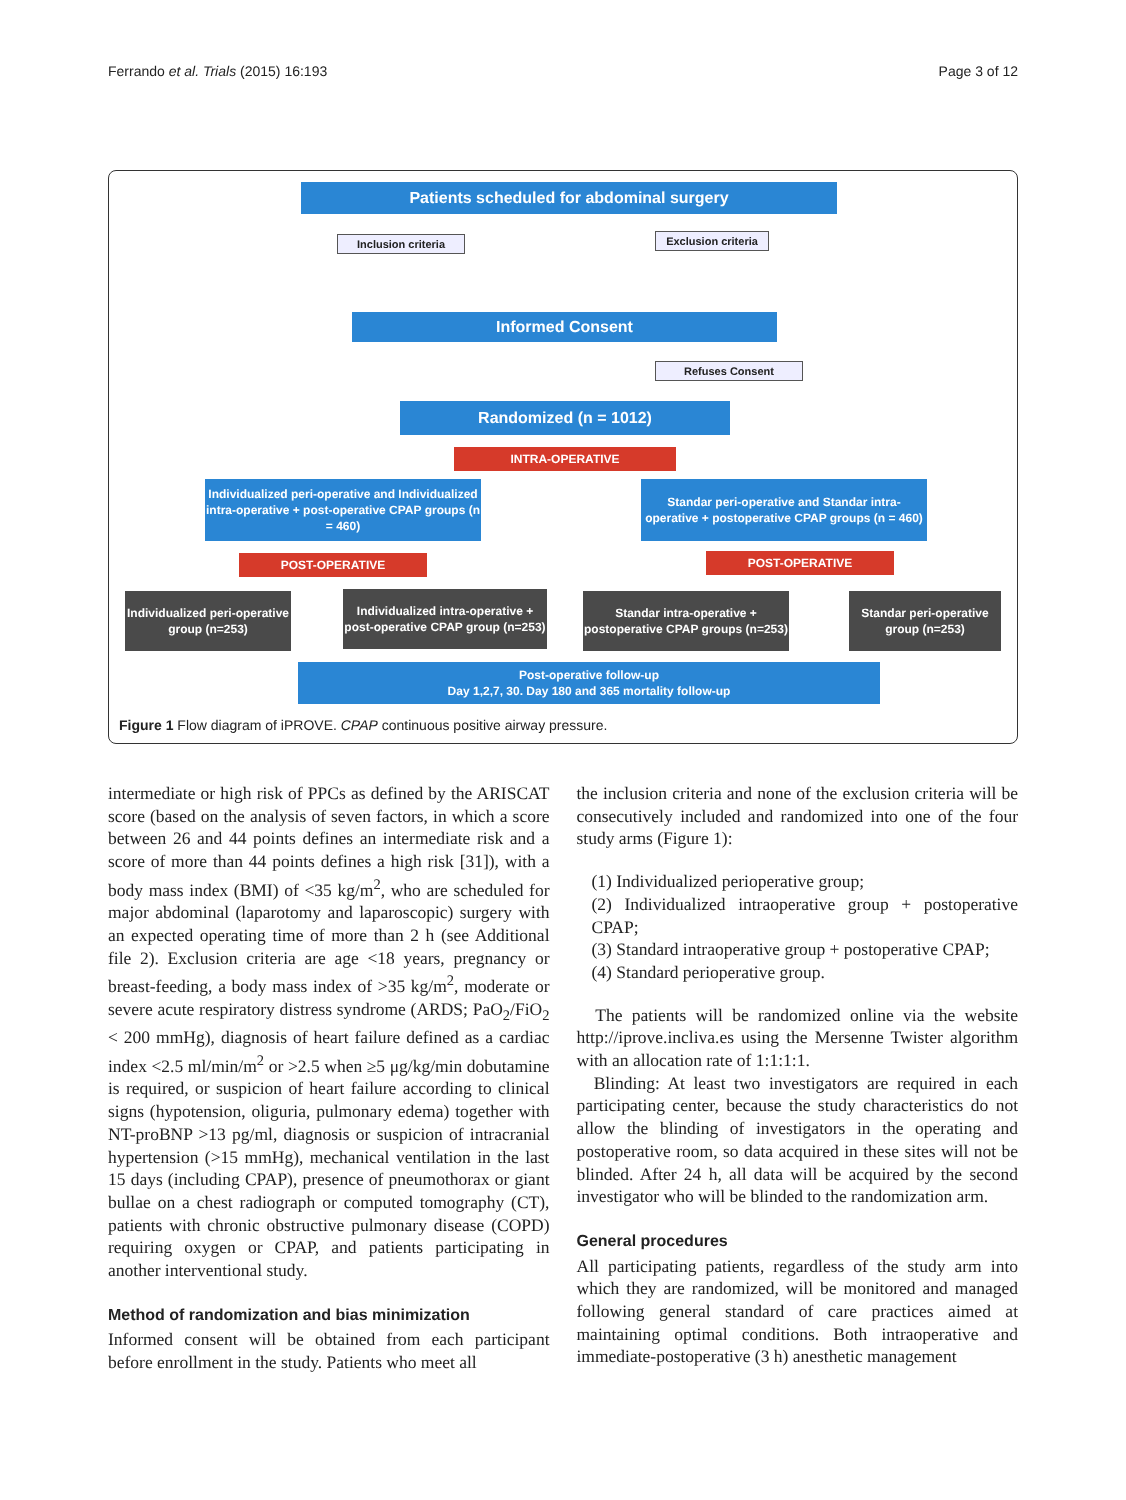Ferrando et al. Trials (2015) 16:193 Page 3 of 12
Patients scheduled for abdominal surgery
Inclusion criteria
Exclusion criteria
Informed Consent
Refuses Consent
Randomized (n = 1012)
INTRA-OPERATIVE
Individualized peri-operative and Individualized intra-operative + post-operative CPAP groups (n = 460)
Standar peri-operative and Standar intra-operative + postoperative CPAP groups (n = 460)
POST-OPERATIVE POST-OPERATIVE
Individualized peri-operative group (n=253)
Individualized intra-operative + post-operative CPAP group (n=253)
Standar intra-operative + postoperative CPAP groups (n=253)
Standar peri-operative group (n=253)
Post-operative follow-up
Day 1,2,7, 30. Day 180 and 365 mortality follow-up
Figure 1 Flow diagram of iPROVE. CPAP continuous positive airway pressure.
intermediate or high risk of PPCs as defined by the ARISCAT score (based on the analysis of seven factors, in which a score between 26 and 44 points defines an intermediate risk and a score of more than 44 points defines a high risk [31]), with a body mass index (BMI) of <35 kg/m<sup>2</sup>, who are scheduled for major abdominal (laparotomy and laparoscopic) surgery with an expected operating time of more than 2 h (see Additional file 2). Exclusion criteria are age <18 years, pregnancy or breast-feeding, a body mass index of >35 kg/m<sup>2</sup>, moderate or severe acute respiratory distress syndrome (ARDS; PaO<sub>2</sub>/FiO<sub>2</sub> < 200 mmHg), diagnosis of heart failure defined as a cardiac index <2.5 ml/min/m<sup>2</sup> or >2.5 when ≥5 μg/kg/min dobutamine is required, or suspicion of heart failure according to clinical signs (hypotension, oliguria, pulmonary edema) together with NT-proBNP >13 pg/ml, diagnosis or suspicion of intracranial hypertension (>15 mmHg), mechanical ventilation in the last 15 days (including CPAP), presence of pneumothorax or giant bullae on a chest radiograph or computed tomography (CT), patients with chronic obstructive pulmonary disease (COPD) requiring oxygen or CPAP, and patients participating in another interventional study.
Method of randomization and bias minimization
Informed consent will be obtained from each participant before enrollment in the study. Patients who meet all
the inclusion criteria and none of the exclusion criteria will be consecutively included and randomized into one of the four study arms (Figure 1):
(1) Individualized perioperative group;
(2) Individualized intraoperative group + postoperative CPAP;
(3) Standard intraoperative group + postoperative CPAP;
(4) Standard perioperative group.
The patients will be randomized online via the website http://iprove.incliva.es using the Mersenne Twister algorithm with an allocation rate of 1:1:1:1.
Blinding: At least two investigators are required in each participating center, because the study characteristics do not allow the blinding of investigators in the operating and postoperative room, so data acquired in these sites will not be blinded. After 24 h, all data will be acquired by the second investigator who will be blinded to the randomization arm.
General procedures
All participating patients, regardless of the study arm into which they are randomized, will be monitored and managed following general standard of care practices aimed at maintaining optimal conditions. Both intraoperative and immediate-postoperative (3 h) anesthetic management